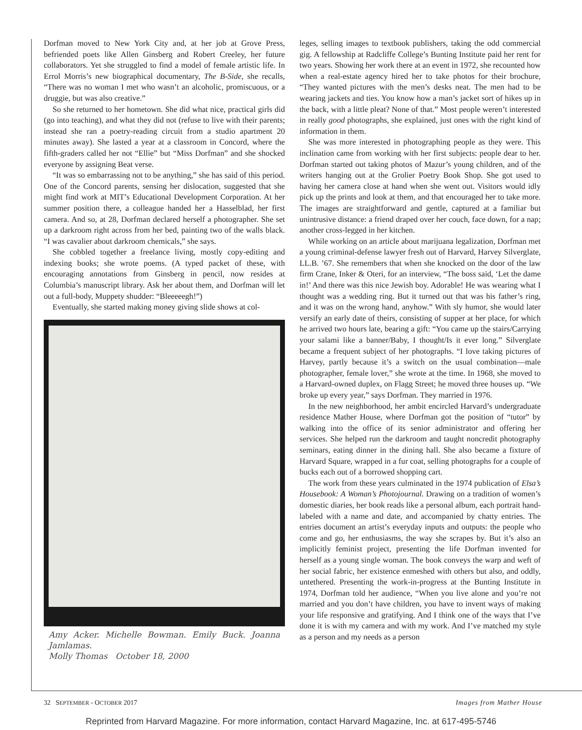Dorfman moved to New York City and, at her job at Grove Press, befriended poets like Allen Ginsberg and Robert Creeley, her future collaborators. Yet she struggled to find a model of female artistic life. In Errol Morris’s new biographical documentary, The B-Side, she recalls, “There was no woman I met who wasn’t an alcoholic, promiscuous, or a druggie, but was also creative.”
So she returned to her hometown. She did what nice, practical girls did (go into teaching), and what they did not (refuse to live with their parents; instead she ran a poetry-reading circuit from a studio apartment 20 minutes away). She lasted a year at a classroom in Concord, where the fifth-graders called her not “Ellie” but “Miss Dorfman” and she shocked everyone by assigning Beat verse.
“It was so embarrassing not to be anything,” she has said of this period. One of the Concord parents, sensing her dislocation, suggested that she might find work at MIT’s Educational Development Corporation. At her summer position there, a colleague handed her a Hasselblad, her first camera. And so, at 28, Dorfman declared herself a photographer. She set up a darkroom right across from her bed, painting two of the walls black. “I was cavalier about darkroom chemicals,” she says.
She cobbled together a freelance living, mostly copy-editing and indexing books; she wrote poems. (A typed packet of these, with encouraging annotations from Ginsberg in pencil, now resides at Columbia’s manuscript library. Ask her about them, and Dorfman will let out a full-body, Muppety shudder: “Bleeeeegh!”)
Eventually, she started making money giving slide shows at col-
Amy Acker. Michelle Bowman. Emily Buck. Joanna Jamlamas.
Molly Thomas October 18, 2000
leges, selling images to textbook publishers, taking the odd commercial gig. A fellowship at Radcliffe College’s Bunting Institute paid her rent for two years. Showing her work there at an event in 1972, she recounted how when a real-estate agency hired her to take photos for their brochure, “They wanted pictures with the men’s desks neat. The men had to be wearing jackets and ties. You know how a man’s jacket sort of hikes up in the back, with a little pleat? None of that.” Most people weren’t interested in really good photographs, she explained, just ones with the right kind of information in them.
She was more interested in photographing people as they were. This inclination came from working with her first subjects: people dear to her. Dorfman started out taking photos of Mazur’s young children, and of the writers hanging out at the Grolier Poetry Book Shop. She got used to having her camera close at hand when she went out. Visitors would idly pick up the prints and look at them, and that encouraged her to take more. The images are straightforward and gentle, captured at a familiar but unintrusive distance: a friend draped over her couch, face down, for a nap; another cross-legged in her kitchen.
While working on an article about marijuana legalization, Dorfman met a young criminal-defense lawyer fresh out of Harvard, Harvey Silverglate, LL.B. ’67. She remembers that when she knocked on the door of the law firm Crane, Inker & Oteri, for an interview, “The boss said, ‘Let the dame in!’ And there was this nice Jewish boy. Adorable! He was wearing what I thought was a wedding ring. But it turned out that was his father’s ring, and it was on the wrong hand, anyhow.” With sly humor, she would later versify an early date of theirs, consisting of supper at her place, for which he arrived two hours late, bearing a gift: “You came up the stairs/Carrying your salami like a banner/Baby, I thought/Is it ever long.” Silverglate became a frequent subject of her photographs. “I love taking pictures of Harvey, partly because it’s a switch on the usual combination—male photographer, female lover,” she wrote at the time. In 1968, she moved to a Harvard-owned duplex, on Flagg Street; he moved three houses up. “We broke up every year,” says Dorfman. They married in 1976.
In the new neighborhood, her ambit encircled Harvard’s undergraduate residence Mather House, where Dorfman got the position of “tutor” by walking into the office of its senior administrator and offering her services. She helped run the darkroom and taught noncredit photography seminars, eating dinner in the dining hall. She also became a fixture of Harvard Square, wrapped in a fur coat, selling photographs for a couple of bucks each out of a borrowed shopping cart.
The work from these years culminated in the 1974 publication of Elsa’s Housebook: A Woman’s Photojournal. Drawing on a tradition of women’s domestic diaries, her book reads like a personal album, each portrait hand-labeled with a name and date, and accompanied by chatty entries. The entries document an artist’s everyday inputs and outputs: the people who come and go, her enthusiasms, the way she scrapes by. But it’s also an implicitly feminist project, presenting the life Dorfman invented for herself as a young single woman. The book conveys the warp and weft of her social fabric, her existence enmeshed with others but also, and oddly, untethered. Presenting the work-in-progress at the Bunting Institute in 1974, Dorfman told her audience, “When you live alone and you’re not married and you don’t have children, you have to invent ways of making your life responsive and gratifying. And I think one of the ways that I’ve done it is with my camera and with my work. And I’ve matched my style as a person and my needs as a person
32 SEPTEMBER - OCTOBER 2017 Images from Mather House
Reprinted from Harvard Magazine. For more information, contact Harvard Magazine, Inc. at 617-495-5746